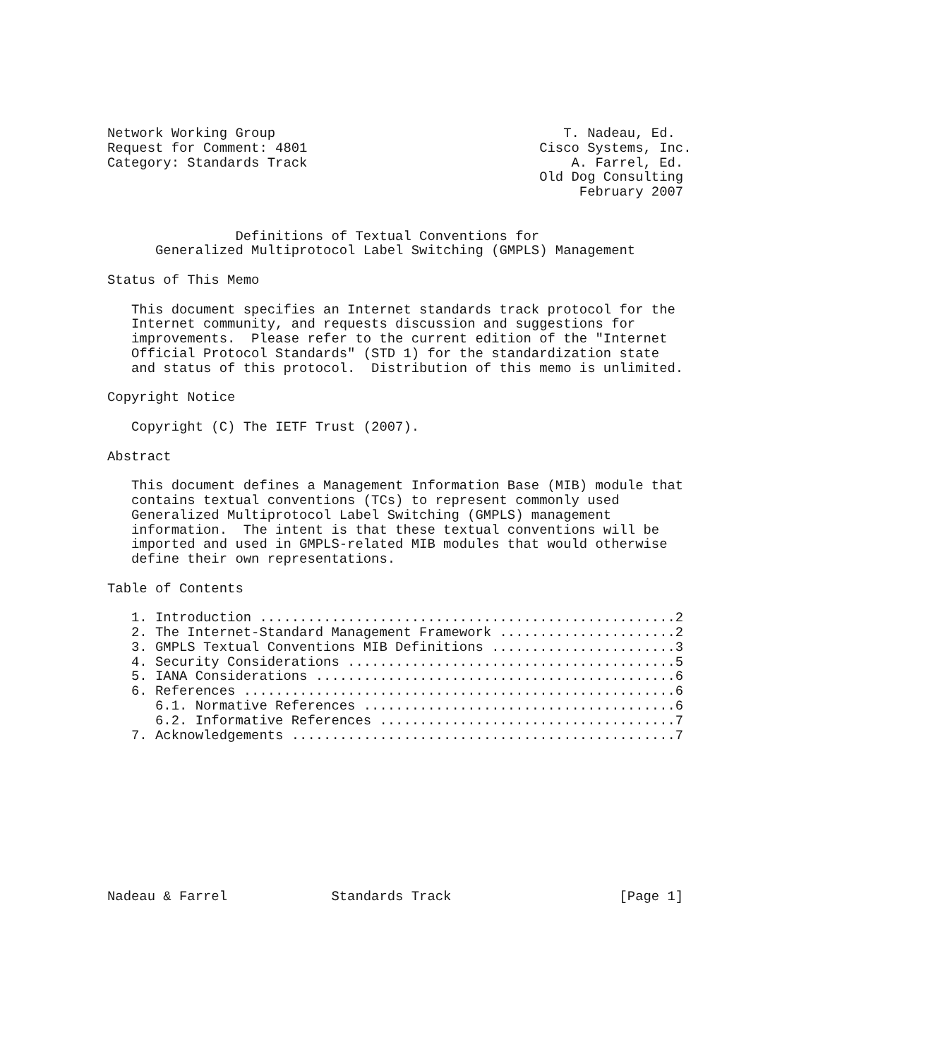Network Working Group                                    T. Nadeau, Ed.
Request for Comment: 4801                             Cisco Systems, Inc.
Category: Standards Track                                 A. Farrel, Ed.
                                                      Old Dog Consulting
                                                           February 2007


                Definitions of Textual Conventions for
      Generalized Multiprotocol Label Switching (GMPLS) Management

Status of This Memo

   This document specifies an Internet standards track protocol for the
   Internet community, and requests discussion and suggestions for
   improvements.  Please refer to the current edition of the "Internet
   Official Protocol Standards" (STD 1) for the standardization state
   and status of this protocol.  Distribution of this memo is unlimited.

Copyright Notice

   Copyright (C) The IETF Trust (2007).

Abstract

   This document defines a Management Information Base (MIB) module that
   contains textual conventions (TCs) to represent commonly used
   Generalized Multiprotocol Label Switching (GMPLS) management
   information.  The intent is that these textual conventions will be
   imported and used in GMPLS-related MIB modules that would otherwise
   define their own representations.

Table of Contents

   1. Introduction ....................................................2
   2. The Internet-Standard Management Framework ......................2
   3. GMPLS Textual Conventions MIB Definitions .......................3
   4. Security Considerations .........................................5
   5. IANA Considerations .............................................6
   6. References ......................................................6
      6.1. Normative References .......................................6
      6.2. Informative References .....................................7
   7. Acknowledgements ................................................7










Nadeau & Farrel             Standards Track                     [Page 1]